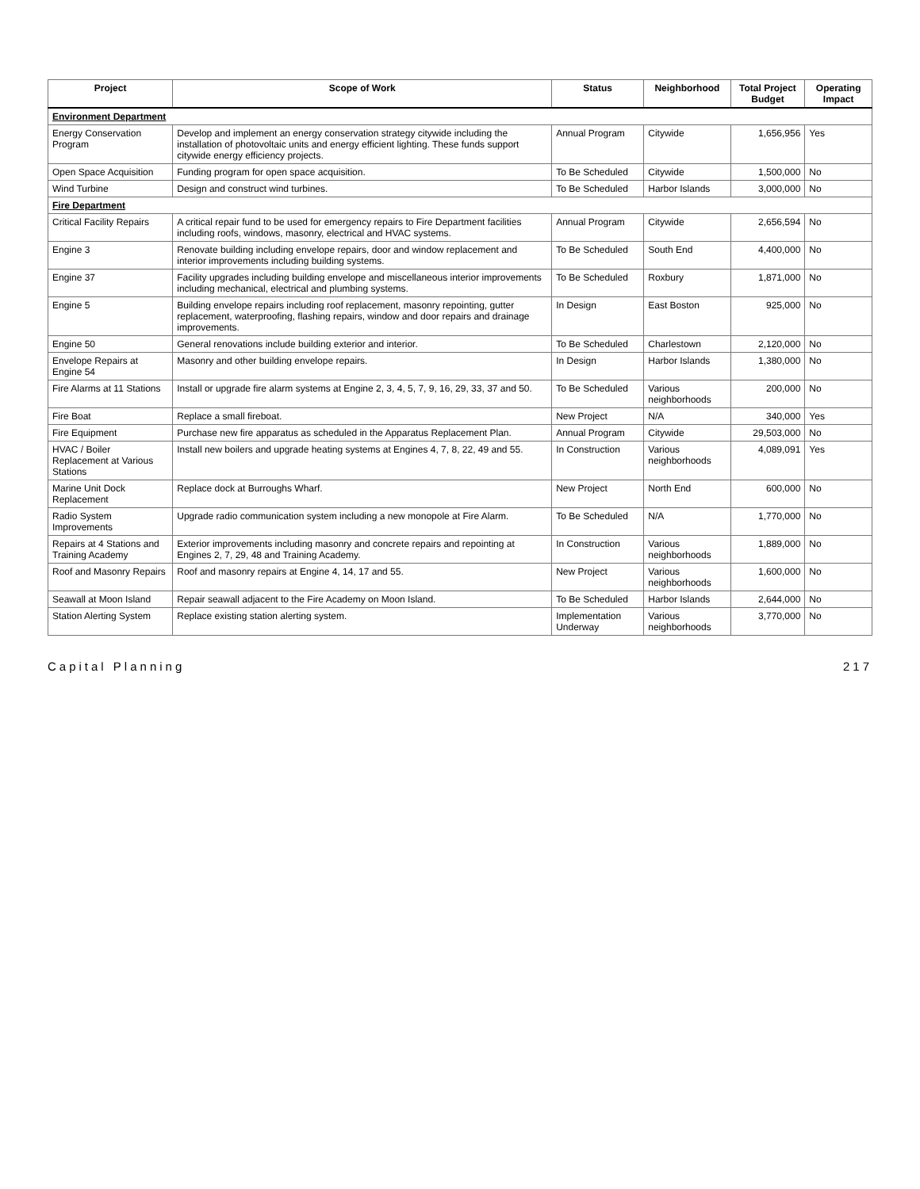| Project | Scope of Work | Status | Neighborhood | Total Project Budget | Operating Impact |
| --- | --- | --- | --- | --- | --- |
| Environment Department | | | | | |
| Energy Conservation Program | Develop and implement an energy conservation strategy citywide including the installation of photovoltaic units and energy efficient lighting. These funds support citywide energy efficiency projects. | Annual Program | Citywide | 1,656,956 | Yes |
| Open Space Acquisition | Funding program for open space acquisition. | To Be Scheduled | Citywide | 1,500,000 | No |
| Wind Turbine | Design and construct wind turbines. | To Be Scheduled | Harbor Islands | 3,000,000 | No |
| Fire Department | | | | | |
| Critical Facility Repairs | A critical repair fund to be used for emergency repairs to Fire Department facilities including roofs, windows, masonry, electrical and HVAC systems. | Annual Program | Citywide | 2,656,594 | No |
| Engine 3 | Renovate building including envelope repairs, door and window replacement and interior improvements including building systems. | To Be Scheduled | South End | 4,400,000 | No |
| Engine 37 | Facility upgrades including building envelope and miscellaneous interior improvements including mechanical, electrical and plumbing systems. | To Be Scheduled | Roxbury | 1,871,000 | No |
| Engine 5 | Building envelope repairs including roof replacement, masonry repointing, gutter replacement, waterproofing, flashing repairs, window and door repairs and drainage improvements. | In Design | East Boston | 925,000 | No |
| Engine 50 | General renovations include building exterior and interior. | To Be Scheduled | Charlestown | 2,120,000 | No |
| Envelope Repairs at Engine 54 | Masonry and other building envelope repairs. | In Design | Harbor Islands | 1,380,000 | No |
| Fire Alarms at 11 Stations | Install or upgrade fire alarm systems at Engine 2, 3, 4, 5, 7, 9, 16, 29, 33, 37 and 50. | To Be Scheduled | Various neighborhoods | 200,000 | No |
| Fire Boat | Replace a small fireboat. | New Project | N/A | 340,000 | Yes |
| Fire Equipment | Purchase new fire apparatus as scheduled in the Apparatus Replacement Plan. | Annual Program | Citywide | 29,503,000 | No |
| HVAC / Boiler Replacement at Various Stations | Install new boilers and upgrade heating systems at Engines 4, 7, 8, 22, 49 and 55. | In Construction | Various neighborhoods | 4,089,091 | Yes |
| Marine Unit Dock Replacement | Replace dock at Burroughs Wharf. | New Project | North End | 600,000 | No |
| Radio System Improvements | Upgrade radio communication system including a new monopole at Fire Alarm. | To Be Scheduled | N/A | 1,770,000 | No |
| Repairs at 4 Stations and Training Academy | Exterior improvements including masonry and concrete repairs and repointing at Engines 2, 7, 29, 48 and Training Academy. | In Construction | Various neighborhoods | 1,889,000 | No |
| Roof and Masonry Repairs | Roof and masonry repairs at Engine 4, 14, 17 and 55. | New Project | Various neighborhoods | 1,600,000 | No |
| Seawall at Moon Island | Repair seawall adjacent to the Fire Academy on Moon Island. | To Be Scheduled | Harbor Islands | 2,644,000 | No |
| Station Alerting System | Replace existing station alerting system. | Implementation Underway | Various neighborhoods | 3,770,000 | No |
Capital Planning 217